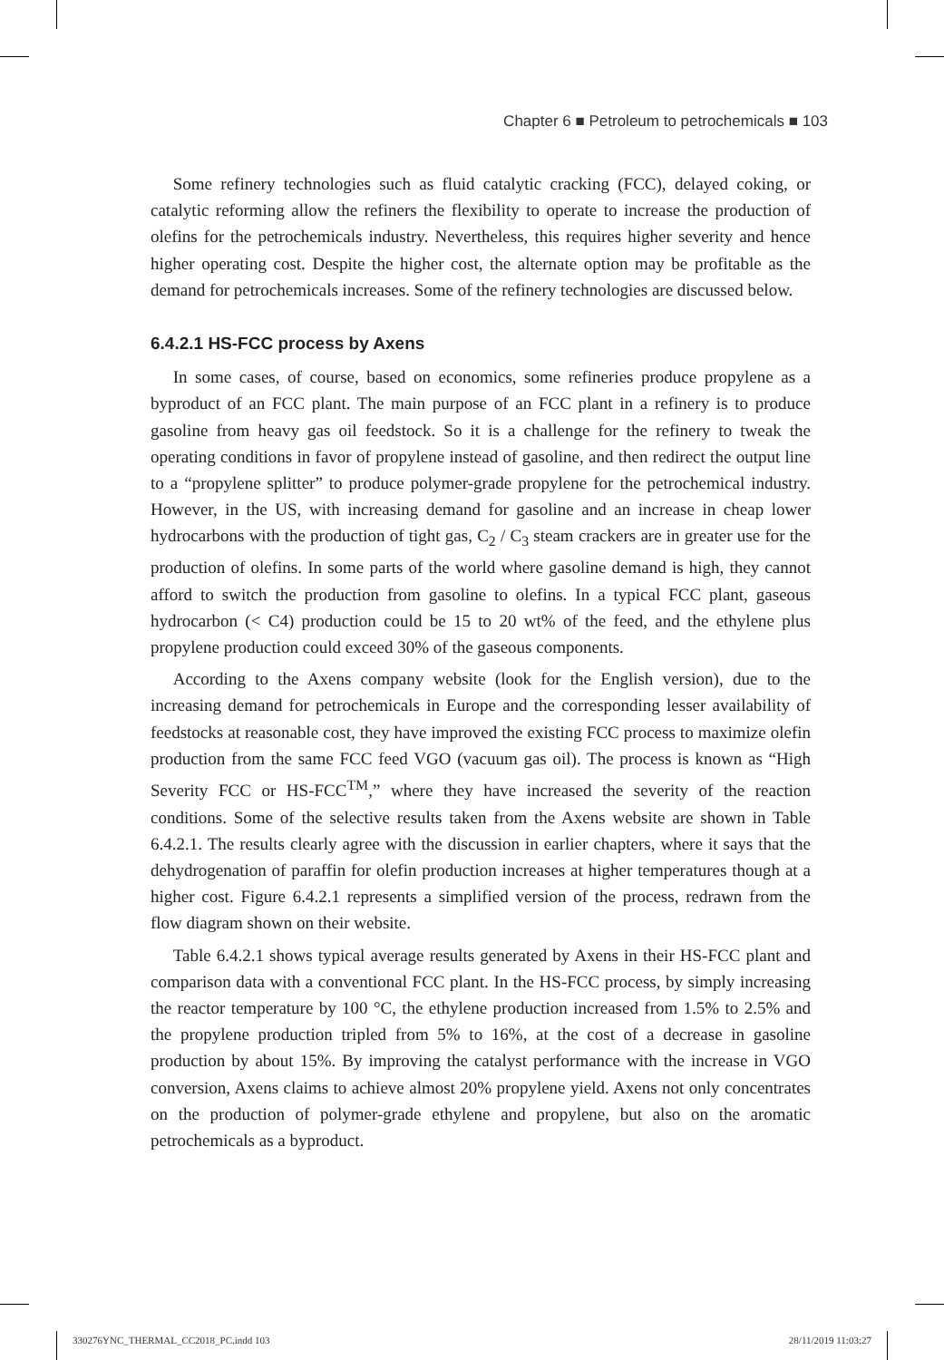Chapter 6 ■ Petroleum to petrochemicals ■ 103
Some refinery technologies such as fluid catalytic cracking (FCC), delayed coking, or catalytic reforming allow the refiners the flexibility to operate to increase the production of olefins for the petrochemicals industry. Nevertheless, this requires higher severity and hence higher operating cost. Despite the higher cost, the alternate option may be profitable as the demand for petrochemicals increases. Some of the refinery technologies are discussed below.
6.4.2.1 HS-FCC process by Axens
In some cases, of course, based on economics, some refineries produce propylene as a byproduct of an FCC plant. The main purpose of an FCC plant in a refinery is to produce gasoline from heavy gas oil feedstock. So it is a challenge for the refinery to tweak the operating conditions in favor of propylene instead of gasoline, and then redirect the output line to a “propylene splitter” to produce polymer-grade propylene for the petrochemical industry. However, in the US, with increasing demand for gasoline and an increase in cheap lower hydrocarbons with the production of tight gas, C<sub>2</sub> / C<sub>3</sub> steam crackers are in greater use for the production of olefins. In some parts of the world where gasoline demand is high, they cannot afford to switch the production from gasoline to olefins. In a typical FCC plant, gaseous hydrocarbon (< C4) production could be 15 to 20 wt% of the feed, and the ethylene plus propylene production could exceed 30% of the gaseous components.
According to the Axens company website (look for the English version), due to the increasing demand for petrochemicals in Europe and the corresponding lesser availability of feedstocks at reasonable cost, they have improved the existing FCC process to maximize olefin production from the same FCC feed VGO (vacuum gas oil). The process is known as “High Severity FCC or HS-FCC<sup>TM</sup>,” where they have increased the severity of the reaction conditions. Some of the selective results taken from the Axens website are shown in Table 6.4.2.1. The results clearly agree with the discussion in earlier chapters, where it says that the dehydrogenation of paraffin for olefin production increases at higher temperatures though at a higher cost. Figure 6.4.2.1 represents a simplified version of the process, redrawn from the flow diagram shown on their website.
Table 6.4.2.1 shows typical average results generated by Axens in their HS-FCC plant and comparison data with a conventional FCC plant. In the HS-FCC process, by simply increasing the reactor temperature by 100 °C, the ethylene production increased from 1.5% to 2.5% and the propylene production tripled from 5% to 16%, at the cost of a decrease in gasoline production by about 15%. By improving the catalyst performance with the increase in VGO conversion, Axens claims to achieve almost 20% propylene yield. Axens not only concentrates on the production of polymer-grade ethylene and propylene, but also on the aromatic petrochemicals as a byproduct.
330276YNC_THERMAL_CC2018_PC.indd 103
28/11/2019 11:03:27